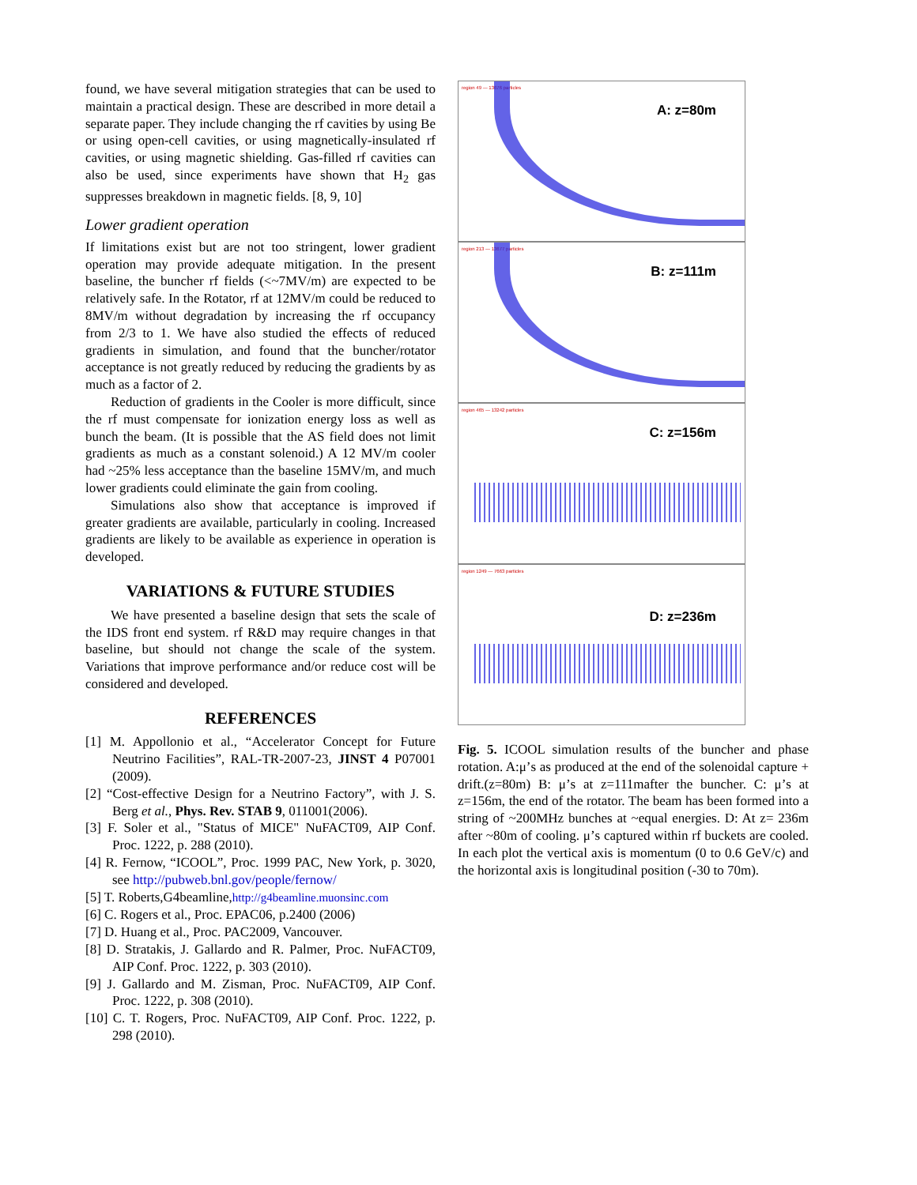found, we have several mitigation strategies that can be used to maintain a practical design. These are described in more detail a separate paper. They include changing the rf cavities by using Be or using open-cell cavities, or using magnetically-insulated rf cavities, or using magnetic shielding. Gas-filled rf cavities can also be used, since experiments have shown that H<sub>2</sub> gas suppresses breakdown in magnetic fields. [8, 9, 10]
Lower gradient operation
If limitations exist but are not too stringent, lower gradient operation may provide adequate mitigation. In the present baseline, the buncher rf fields (<~7MV/m) are expected to be relatively safe. In the Rotator, rf at 12MV/m could be reduced to 8MV/m without degradation by increasing the rf occupancy from 2/3 to 1. We have also studied the effects of reduced gradients in simulation, and found that the buncher/rotator acceptance is not greatly reduced by reducing the gradients by as much as a factor of 2.
Reduction of gradients in the Cooler is more difficult, since the rf must compensate for ionization energy loss as well as bunch the beam. (It is possible that the AS field does not limit gradients as much as a constant solenoid.) A 12 MV/m cooler had ~25% less acceptance than the baseline 15MV/m, and much lower gradients could eliminate the gain from cooling.
Simulations also show that acceptance is improved if greater gradients are available, particularly in cooling. Increased gradients are likely to be available as experience in operation is developed.
VARIATIONS & FUTURE STUDIES
We have presented a baseline design that sets the scale of the IDS front end system. rf R&D may require changes in that baseline, but should not change the scale of the system. Variations that improve performance and/or reduce cost will be considered and developed.
REFERENCES
[1] M. Appollonio et al., “Accelerator Concept for Future Neutrino Facilities”, RAL-TR-2007-23, JINST 4 P07001 (2009).
[2] “Cost-effective Design for a Neutrino Factory”, with J. S. Berg et al., Phys. Rev. STAB 9, 011001(2006).
[3] F. Soler et al., "Status of MICE" NuFACT09, AIP Conf. Proc. 1222, p. 288 (2010).
[4] R. Fernow, “ICOOL”, Proc. 1999 PAC, New York, p. 3020, see http://pubweb.bnl.gov/people/fernow/
[5] T. Roberts,G4beamline,http://g4beamline.muonsinc.com
[6] C. Rogers et al., Proc. EPAC06, p.2400 (2006)
[7] D. Huang et al., Proc. PAC2009, Vancouver.
[8] D. Stratakis, J. Gallardo and R. Palmer, Proc. NuFACT09, AIP Conf. Proc. 1222, p. 303 (2010).
[9] J. Gallardo and M. Zisman, Proc. NuFACT09, AIP Conf. Proc. 1222, p. 308 (2010).
[10] C. T. Rogers, Proc. NuFACT09, AIP Conf. Proc. 1222, p. 298 (2010).
region 49 — 13676 particles
A: z=80m
region 213 — 13677 particles
B: z=111m
region 465 — 13242 particles
C: z=156m
region 1249 — 7663 particles
D: z=236m
Fig. 5. ICOOL simulation results of the buncher and phase rotation. A:μ’s as produced at the end of the solenoidal capture + drift.(z=80m) B: μ’s at z=111mafter the buncher. C: μ’s at z=156m, the end of the rotator. The beam has been formed into a string of ~200MHz bunches at ~equal energies. D: At z= 236m after ~80m of cooling. μ’s captured within rf buckets are cooled. In each plot the vertical axis is momentum (0 to 0.6 GeV/c) and the horizontal axis is longitudinal position (-30 to 70m).